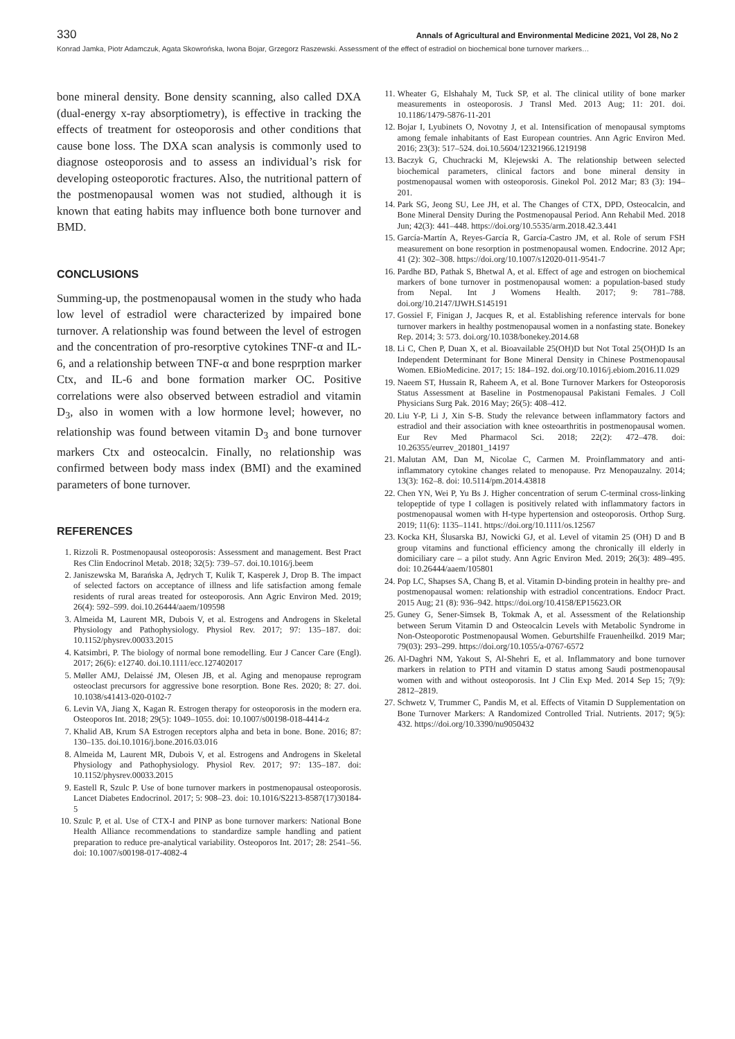330 Annals of Agricultural and Environmental Medicine 2021, Vol 28, No 2
Konrad Jamka, Piotr Adamczuk, Agata Skowrońska, Iwona Bojar, Grzegorz Raszewski. Assessment of the effect of estradiol on biochemical bone turnover markers…
bone mineral density. Bone density scanning, also called DXA (dual-energy x-ray absorptiometry), is effective in tracking the effects of treatment for osteoporosis and other conditions that cause bone loss. The DXA scan analysis is commonly used to diagnose osteoporosis and to assess an individual’s risk for developing osteoporotic fractures. Also, the nutritional pattern of the postmenopausal women was not studied, although it is known that eating habits may influence both bone turnover and BMD.
CONCLUSIONS
Summing-up, the postmenopausal women in the study who hada low level of estradiol were characterized by impaired bone turnover. A relationship was found between the level of estrogen and the concentration of pro-resorptive cytokines TNF-α and IL-6, and a relationship between TNF-α and bone resprption marker Ctx, and IL-6 and bone formation marker OC. Positive correlations were also observed between estradiol and vitamin D<sub>3</sub>, also in women with a low hormone level; however, no relationship was found between vitamin D<sub>3</sub> and bone turnover markers Ctx and osteocalcin. Finally, no relationship was confirmed between body mass index (BMI) and the examined parameters of bone turnover.
REFERENCES
1. Rizzoli R. Postmenopausal osteoporosis: Assessment and management. Best Pract Res Clin Endocrinol Metab. 2018; 32(5): 739–57. doi.10.1016/j.beem
2. Janiszewska M, Barańska A, Jędrych T, Kulik T, Kasperek J, Drop B. The impact of selected factors on acceptance of illness and life satisfaction among female residents of rural areas treated for osteoporosis. Ann Agric Environ Med. 2019; 26(4): 592–599. doi.10.26444/aaem/109598
3. Almeida M, Laurent MR, Dubois V, et al. Estrogens and Androgens in Skeletal Physiology and Pathophysiology. Physiol Rev. 2017; 97: 135–187. doi: 10.1152/physrev.00033.2015
4. Katsimbri, P. The biology of normal bone remodelling. Eur J Cancer Care (Engl). 2017; 26(6): e12740. doi.10.1111/ecc.127402017
5. Møller AMJ, Delaissé JM, Olesen JB, et al. Aging and menopause reprogram osteoclast precursors for aggressive bone resorption. Bone Res. 2020; 8: 27. doi. 10.1038/s41413-020-0102-7
6. Levin VA, Jiang X, Kagan R. Estrogen therapy for osteoporosis in the modern era. Osteoporos Int. 2018; 29(5): 1049–1055. doi: 10.1007/s00198-018-4414-z
7. Khalid AB, Krum SA Estrogen receptors alpha and beta in bone. Bone. 2016; 87: 130–135. doi.10.1016/j.bone.2016.03.016
8. Almeida M, Laurent MR, Dubois V, et al. Estrogens and Androgens in Skeletal Physiology and Pathophysiology. Physiol Rev. 2017; 97: 135–187. doi: 10.1152/physrev.00033.2015
9. Eastell R, Szulc P. Use of bone turnover markers in postmenopausal osteoporosis. Lancet Diabetes Endocrinol. 2017; 5: 908–23. doi: 10.1016/S2213-8587(17)30184-5
10. Szulc P, et al. Use of CTX-I and PINP as bone turnover markers: National Bone Health Alliance recommendations to standardize sample handling and patient preparation to reduce pre-analytical variability. Osteoporos Int. 2017; 28: 2541–56. doi: 10.1007/s00198-017-4082-4
11. Wheater G, Elshahaly M, Tuck SP, et al. The clinical utility of bone marker measurements in osteoporosis. J Transl Med. 2013 Aug; 11: 201. doi. 10.1186/1479-5876-11-201
12. Bojar I, Lyubinets O, Novotny J, et al. Intensification of menopausal symptoms among female inhabitants of East European countries. Ann Agric Environ Med. 2016; 23(3): 517–524. doi.10.5604/12321966.1219198
13. Baczyk G, Chuchracki M, Klejewski A. The relationship between selected biochemical parameters, clinical factors and bone mineral density in postmenopausal women with osteoporosis. Ginekol Pol. 2012 Mar; 83 (3): 194–201.
14. Park SG, Jeong SU, Lee JH, et al. The Changes of CTX, DPD, Osteocalcin, and Bone Mineral Density During the Postmenopausal Period. Ann Rehabil Med. 2018 Jun; 42(3): 441–448. https://doi.org/10.5535/arm.2018.42.3.441
15. García-Martín A, Reyes-García R, García-Castro JM, et al. Role of serum FSH measurement on bone resorption in postmenopausal women. Endocrine. 2012 Apr; 41 (2): 302–308. https://doi.org/10.1007/s12020-011-9541-7
16. Pardhe BD, Pathak S, Bhetwal A, et al. Effect of age and estrogen on biochemical markers of bone turnover in postmenopausal women: a population-based study from Nepal. Int J Womens Health. 2017; 9: 781–788. doi.org/10.2147/IJWH.S145191
17. Gossiel F, Finigan J, Jacques R, et al. Establishing reference intervals for bone turnover markers in healthy postmenopausal women in a nonfasting state. Bonekey Rep. 2014; 3: 573. doi.org/10.1038/bonekey.2014.68
18. Li C, Chen P, Duan X, et al. Bioavailable 25(OH)D but Not Total 25(OH)D Is an Independent Determinant for Bone Mineral Density in Chinese Postmenopausal Women. EBioMedicine. 2017; 15: 184–192. doi.org/10.1016/j.ebiom.2016.11.029
19. Naeem ST, Hussain R, Raheem A, et al. Bone Turnover Markers for Osteoporosis Status Assessment at Baseline in Postmenopausal Pakistani Females. J Coll Physicians Surg Pak. 2016 May; 26(5): 408–412.
20. Liu Y-P, Li J, Xin S-B. Study the relevance between inflammatory factors and estradiol and their association with knee osteoarthritis in postmenopausal women. Eur Rev Med Pharmacol Sci. 2018; 22(2): 472–478. doi: 10.26355/eurrev_201801_14197
21. Malutan AM, Dan M, Nicolae C, Carmen M. Proinflammatory and anti-inflammatory cytokine changes related to menopause. Prz Menopauzalny. 2014; 13(3): 162–8. doi: 10.5114/pm.2014.43818
22. Chen YN, Wei P, Yu Bs J. Higher concentration of serum C-terminal cross-linking telopeptide of type I collagen is positively related with inflammatory factors in postmenopausal women with H-type hypertension and osteoporosis. Orthop Surg. 2019; 11(6): 1135–1141. https://doi.org/10.1111/os.12567
23. Kocka KH, Ślusarska BJ, Nowicki GJ, et al. Level of vitamin 25 (OH) D and B group vitamins and functional efficiency among the chronically ill elderly in domiciliary care – a pilot study. Ann Agric Environ Med. 2019; 26(3): 489–495. doi: 10.26444/aaem/105801
24. Pop LC, Shapses SA, Chang B, et al. Vitamin D-binding protein in healthy pre- and postmenopausal women: relationship with estradiol concentrations. Endocr Pract. 2015 Aug; 21 (8): 936–942. https://doi.org/10.4158/EP15623.OR
25. Guney G, Sener-Simsek B, Tokmak A, et al. Assessment of the Relationship between Serum Vitamin D and Osteocalcin Levels with Metabolic Syndrome in Non-Osteoporotic Postmenopausal Women. Geburtshilfe Frauenheilkd. 2019 Mar; 79(03): 293–299. https://doi.org/10.1055/a-0767-6572
26. Al-Daghri NM, Yakout S, Al-Shehri E, et al. Inflammatory and bone turnover markers in relation to PTH and vitamin D status among Saudi postmenopausal women with and without osteoporosis. Int J Clin Exp Med. 2014 Sep 15; 7(9): 2812–2819.
27. Schwetz V, Trummer C, Pandis M, et al. Effects of Vitamin D Supplementation on Bone Turnover Markers: A Randomized Controlled Trial. Nutrients. 2017; 9(5): 432. https://doi.org/10.3390/nu9050432